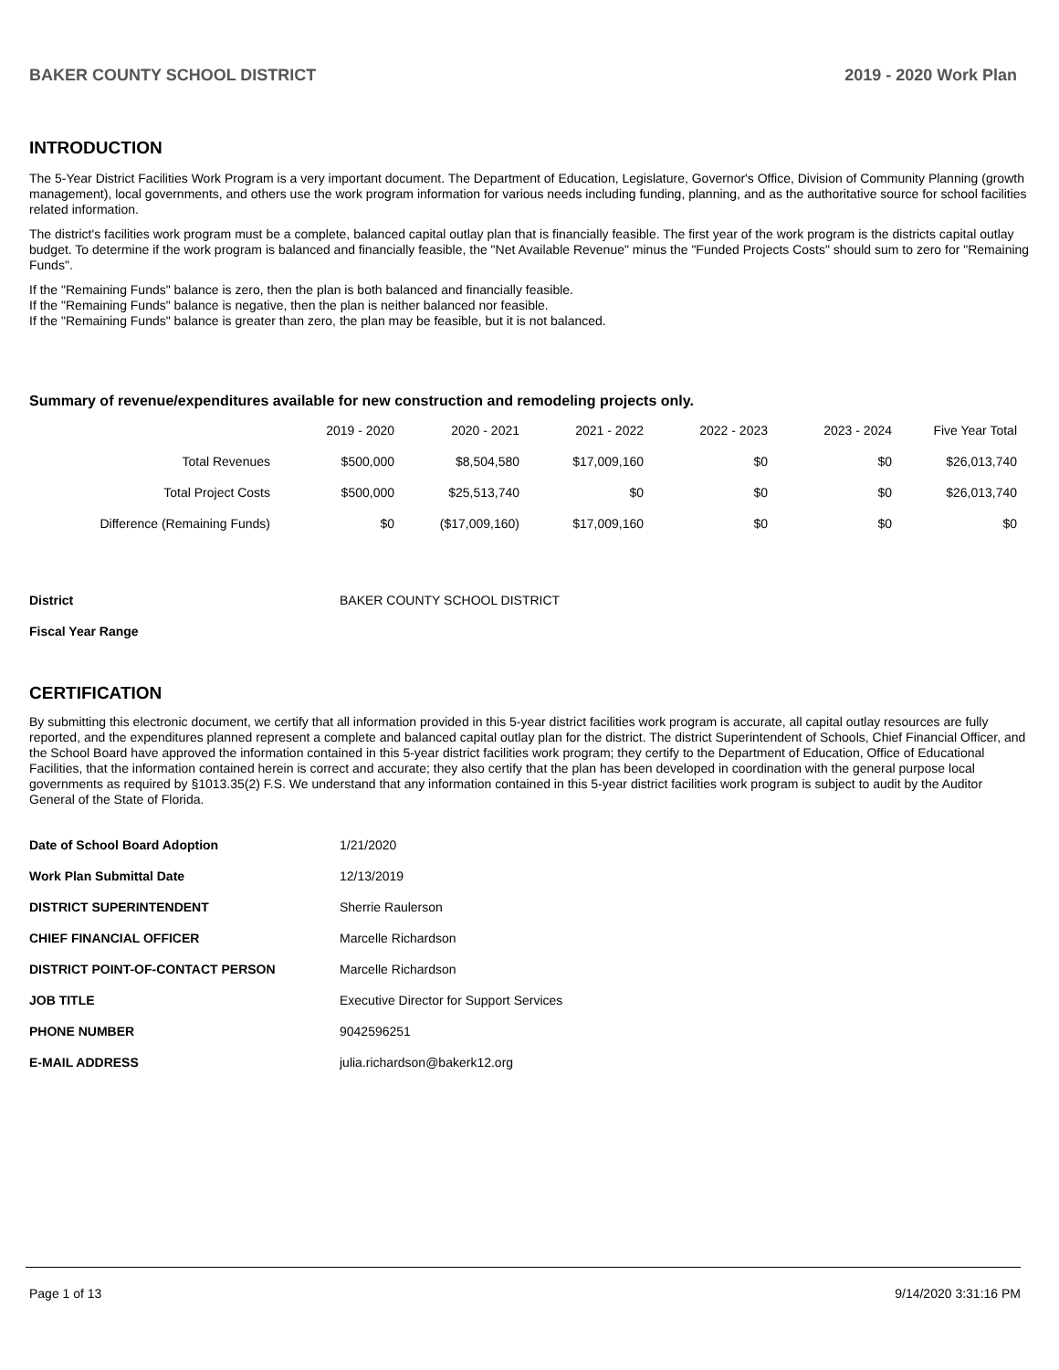BAKER COUNTY SCHOOL DISTRICT 2019 - 2020 Work Plan
INTRODUCTION
The 5-Year District Facilities Work Program is a very important document. The Department of Education, Legislature, Governor's Office, Division of Community Planning (growth management), local governments, and others use the work program information for various needs including funding, planning, and as the authoritative source for school facilities related information.
The district's facilities work program must be a complete, balanced capital outlay plan that is financially feasible. The first year of the work program is the districts capital outlay budget. To determine if the work program is balanced and financially feasible, the "Net Available Revenue" minus the "Funded Projects Costs" should sum to zero for "Remaining Funds".
If the "Remaining Funds" balance is zero, then the plan is both balanced and financially feasible.
If the "Remaining Funds" balance is negative, then the plan is neither balanced nor feasible.
If the "Remaining Funds" balance is greater than zero, the plan may be feasible, but it is not balanced.
Summary of revenue/expenditures available for new construction and remodeling projects only.
| | 2019 - 2020 | 2020 - 2021 | 2021 - 2022 | 2022 - 2023 | 2023 - 2024 | Five Year Total |
| --- | --- | --- | --- | --- | --- | --- |
| Total Revenues | $500,000 | $8,504,580 | $17,009,160 | $0 | $0 | $26,013,740 |
| Total Project Costs | $500,000 | $25,513,740 | $0 | $0 | $0 | $26,013,740 |
| Difference (Remaining Funds) | $0 | ($17,009,160) | $17,009,160 | $0 | $0 | $0 |
| District | BAKER COUNTY SCHOOL DISTRICT |
| Fiscal Year Range | |
CERTIFICATION
By submitting this electronic document, we certify that all information provided in this 5-year district facilities work program is accurate, all capital outlay resources are fully reported, and the expenditures planned represent a complete and balanced capital outlay plan for the district. The district Superintendent of Schools, Chief Financial Officer, and the School Board have approved the information contained in this 5-year district facilities work program; they certify to the Department of Education, Office of Educational Facilities, that the information contained herein is correct and accurate; they also certify that the plan has been developed in coordination with the general purpose local governments as required by §1013.35(2) F.S. We understand that any information contained in this 5-year district facilities work program is subject to audit by the Auditor General of the State of Florida.
| Date of School Board Adoption | 1/21/2020 |
| Work Plan Submittal Date | 12/13/2019 |
| DISTRICT SUPERINTENDENT | Sherrie Raulerson |
| CHIEF FINANCIAL OFFICER | Marcelle Richardson |
| DISTRICT POINT-OF-CONTACT PERSON | Marcelle Richardson |
| JOB TITLE | Executive Director for Support Services |
| PHONE NUMBER | 9042596251 |
| E-MAIL ADDRESS | julia.richardson@bakerk12.org |
Page 1 of 13 9/14/2020 3:31:16 PM